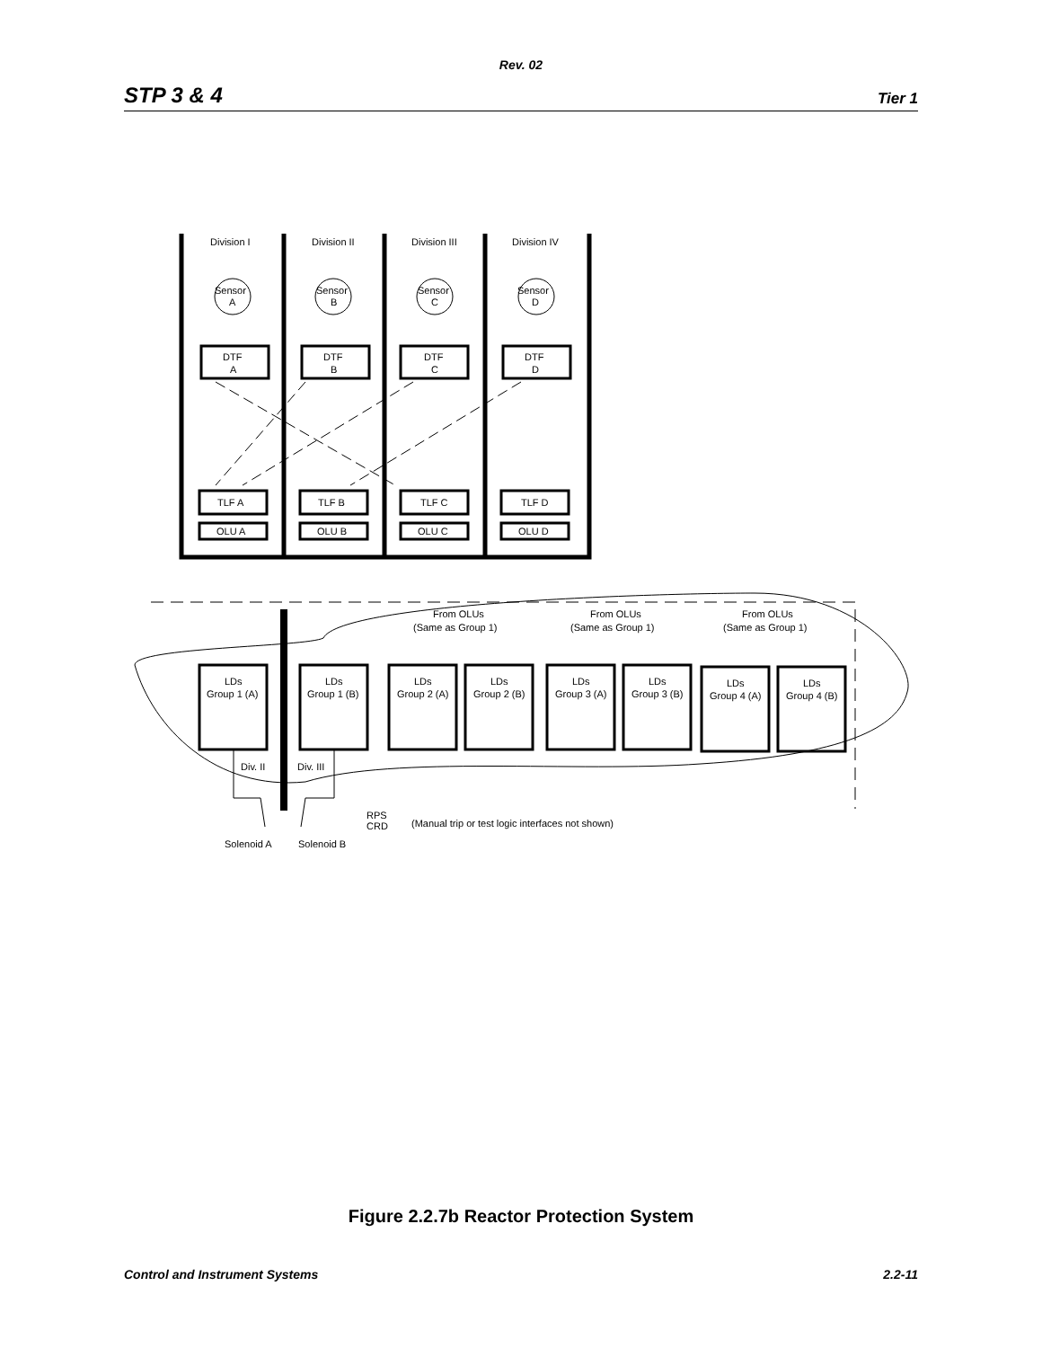Rev. 02
STP 3 & 4 Tier 1
Division I
Division II
Division III
Division IV
Sensor
A
Sensor
B
Sensor
C
Sensor
D
DTF
A
DTF
B
DTF
C
DTF
D
TLF A
TLF B
TLF C
TLF D
OLU A
OLU B
OLU C
OLU D
From OLUs
(Same as Group 1)
From OLUs
(Same as Group 1)
From OLUs
(Same as Group 1)
LDs
Group 1 (A)
LDs
Group 1 (B)
LDs
Group 2 (A)
LDs
Group 2 (B)
LDs
Group 3 (A)
LDs
Group 3 (B)
LDs
Group 4 (A)
LDs
Group 4 (B)
Div. II
Div. III
RPS
CRD
(Manual trip or test logic interfaces not shown)
Solenoid A
Solenoid B
Figure 2.2.7b Reactor Protection System
Control and Instrument Systems 2.2-11